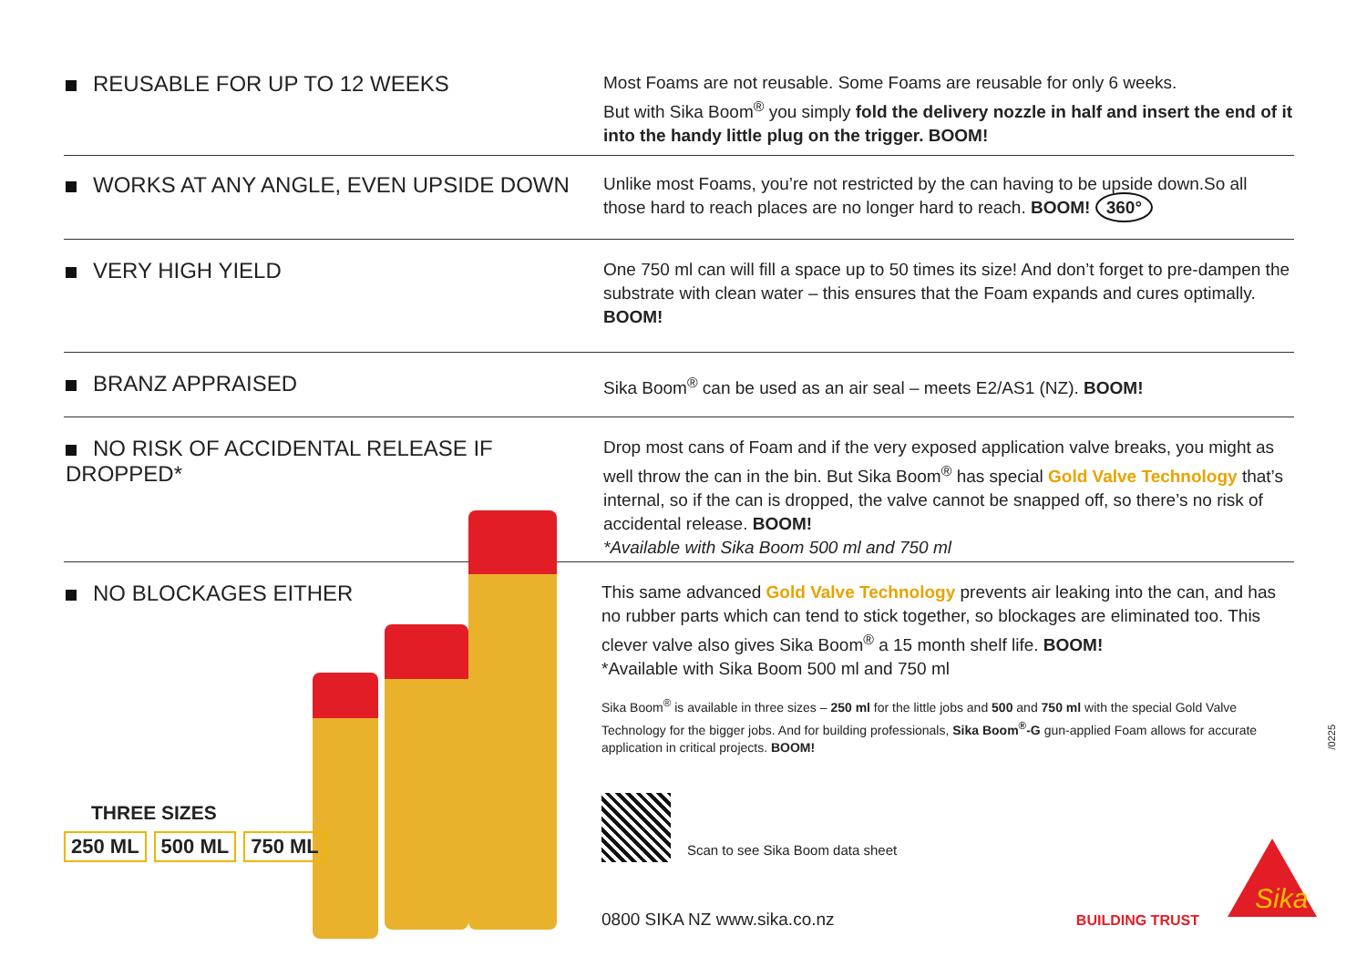REUSABLE FOR UP TO 12 WEEKS
Most Foams are not reusable. Some Foams are reusable for only 6 weeks.
But with Sika Boom<sup>®</sup> you simply fold the delivery nozzle in half and insert the end of it into the handy little plug on the trigger. BOOM!
WORKS AT ANY ANGLE, EVEN UPSIDE DOWN
Unlike most Foams, you’re not restricted by the can having to be upside down.So all those hard to reach places are no longer hard to reach. BOOM! 360°
VERY HIGH YIELD
One 750 ml can will fill a space up to 50 times its size! And don’t forget to pre-dampen the substrate with clean water – this ensures that the Foam expands and cures optimally. BOOM!
BRANZ APPRAISED
Sika Boom<sup>®</sup> can be used as an air seal – meets E2/AS1 (NZ). BOOM!
NO RISK OF ACCIDENTAL RELEASE IF DROPPED*
Drop most cans of Foam and if the very exposed application valve breaks, you might as well throw the can in the bin. But Sika Boom<sup>®</sup> has special Gold Valve Technology that’s internal, so if the can is dropped, the valve cannot be snapped off, so there’s no risk of accidental release. BOOM!
*Available with Sika Boom 500 ml and 750 ml
NO BLOCKAGES EITHER
THREE SIZES
250 ML 500 ML 750 ML
This same advanced Gold Valve Technology prevents air leaking into the can, and has no rubber parts which can tend to stick together, so blockages are eliminated too. This clever valve also gives Sika Boom<sup>®</sup> a 15 month shelf life. BOOM!
*Available with Sika Boom 500 ml and 750 ml
Sika Boom<sup>®</sup> is available in three sizes – 250 ml for the little jobs and 500 and 750 ml with the special Gold Valve Technology for the bigger jobs. And for building professionals, Sika Boom<sup>®</sup>-G gun-applied Foam allows for accurate application in critical projects. BOOM!
Scan to see Sika Boom data sheet
0800 SIKA NZ www.sika.co.nz BUILDING TRUST
Sika
/0225